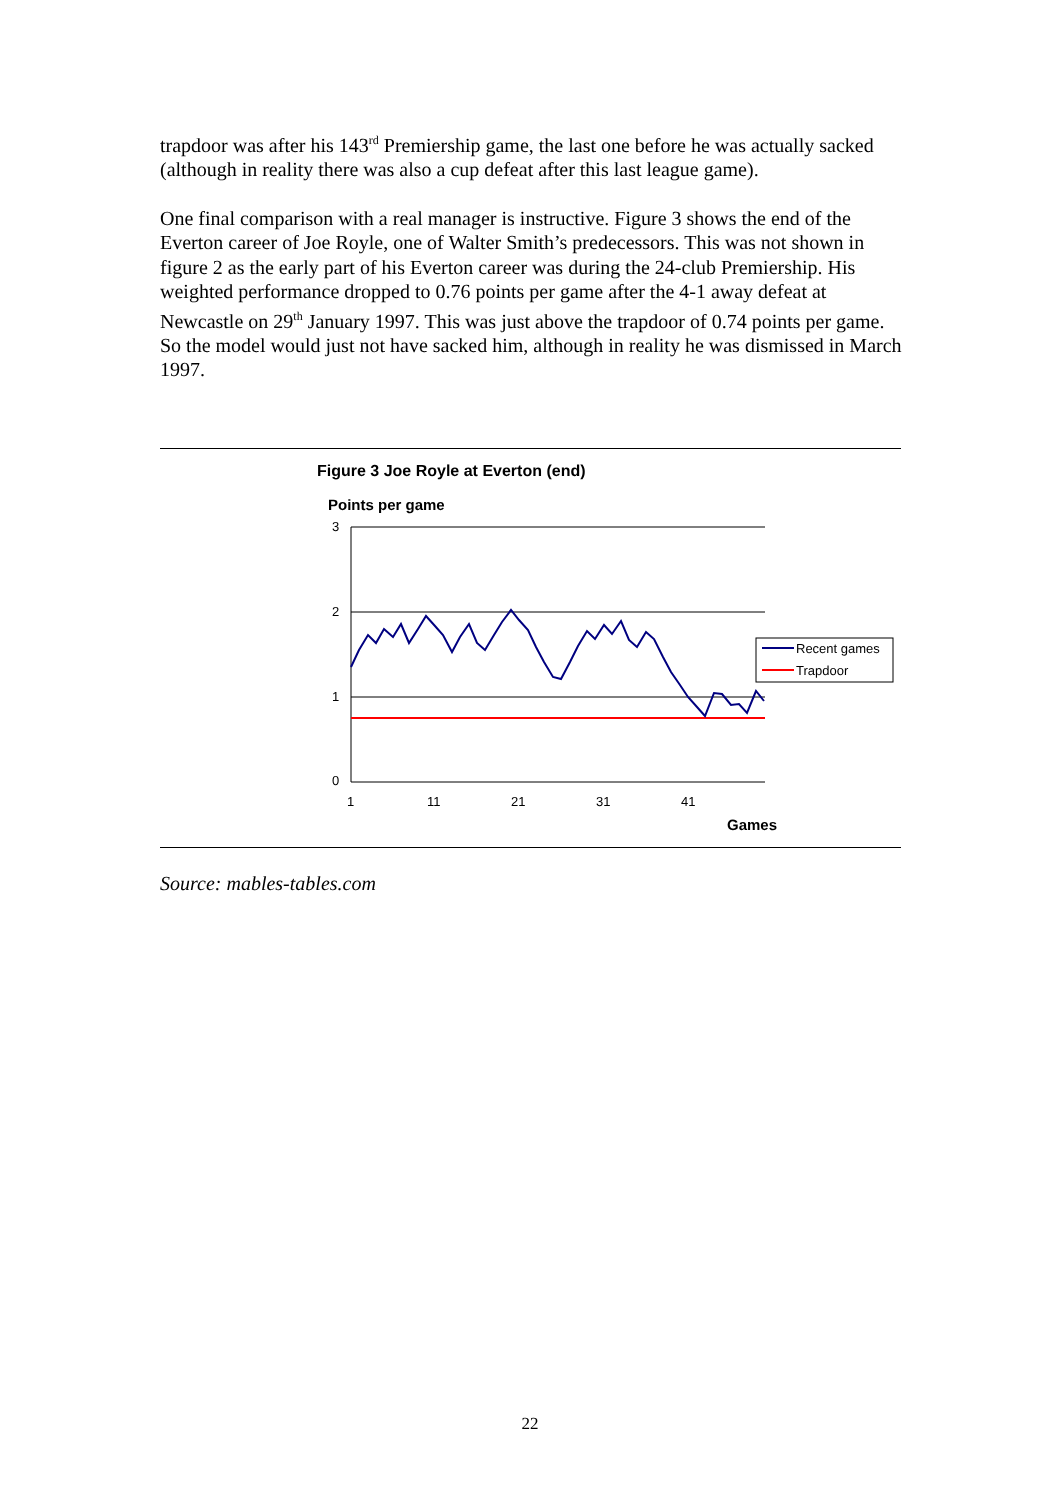trapdoor was after his 143<sup>rd</sup> Premiership game, the last one before he was actually sacked (although in reality there was also a cup defeat after this last league game).
One final comparison with a real manager is instructive. Figure 3 shows the end of the Everton career of Joe Royle, one of Walter Smith’s predecessors. This was not shown in figure 2 as the early part of his Everton career was during the 24-club Premiership. His weighted performance dropped to 0.76 points per game after the 4-1 away defeat at Newcastle on 29<sup>th</sup> January 1997. This was just above the trapdoor of 0.74 points per game. So the model would just not have sacked him, although in reality he was dismissed in March 1997.
Figure 3 Joe Royle at Everton (end)
Points per game
3
2
1
0
1
11
21
31
41
Games
Recent games
Trapdoor
Source: mables-tables.com
22